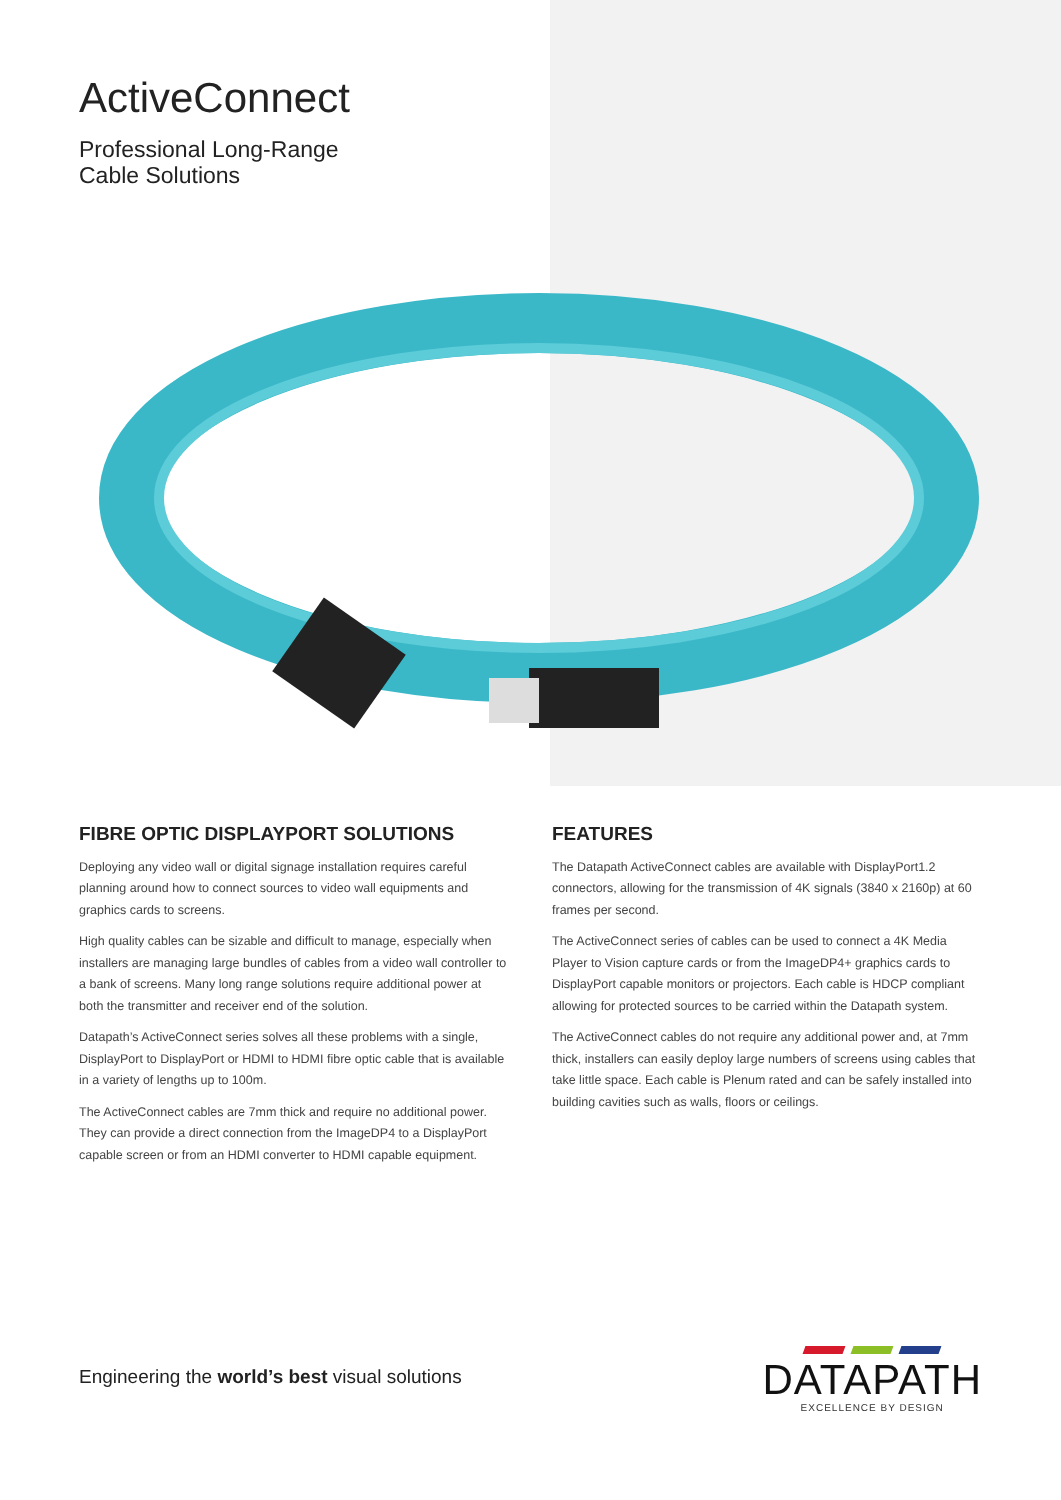ActiveConnect
Professional Long-Range
Cable Solutions
FIBRE OPTIC DISPLAYPORT SOLUTIONS
Deploying any video wall or digital signage installation requires careful planning around how to connect sources to video wall equipments and graphics cards to screens.
High quality cables can be sizable and difficult to manage, especially when installers are managing large bundles of cables from a video wall controller to a bank of screens. Many long range solutions require additional power at both the transmitter and receiver end of the solution.
Datapath’s ActiveConnect series solves all these problems with a single, DisplayPort to DisplayPort or HDMI to HDMI fibre optic cable that is available in a variety of lengths up to 100m.
The ActiveConnect cables are 7mm thick and require no additional power. They can provide a direct connection from the ImageDP4 to a DisplayPort capable screen or from an HDMI converter to HDMI capable equipment.
FEATURES
The Datapath ActiveConnect cables are available with DisplayPort1.2 connectors, allowing for the transmission of 4K signals (3840 x 2160p) at 60 frames per second.
The ActiveConnect series of cables can be used to connect a 4K Media Player to Vision capture cards or from the ImageDP4+ graphics cards to DisplayPort capable monitors or projectors. Each cable is HDCP compliant allowing for protected sources to be carried within the Datapath system.
The ActiveConnect cables do not require any additional power and, at 7mm thick, installers can easily deploy large numbers of screens using cables that take little space. Each cable is Plenum rated and can be safely installed into building cavities such as walls, floors or ceilings.
Engineering the world’s best visual solutions
DATAPATH
EXCELLENCE BY DESIGN